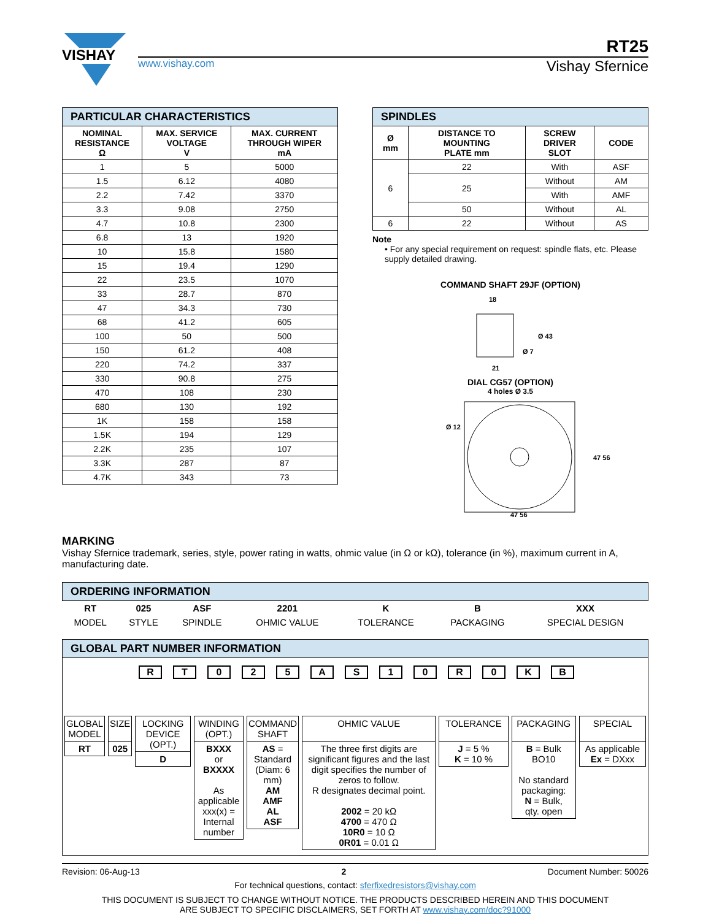VISHAY
RT25
www.vishay.com Vishay Sfernice
| PARTICULAR CHARACTERISTICS | | |
| NOMINAL RESISTANCE Ω | MAX. SERVICE VOLTAGE V | MAX. CURRENT THROUGH WIPER mA |
| 1 | 5 | 5000 |
| 1.5 | 6.12 | 4080 |
| 2.2 | 7.42 | 3370 |
| 3.3 | 9.08 | 2750 |
| 4.7 | 10.8 | 2300 |
| 6.8 | 13 | 1920 |
| 10 | 15.8 | 1580 |
| 15 | 19.4 | 1290 |
| 22 | 23.5 | 1070 |
| 33 | 28.7 | 870 |
| 47 | 34.3 | 730 |
| 68 | 41.2 | 605 |
| 100 | 50 | 500 |
| 150 | 61.2 | 408 |
| 220 | 74.2 | 337 |
| 330 | 90.8 | 275 |
| 470 | 108 | 230 |
| 680 | 130 | 192 |
| 1K | 158 | 158 |
| 1.5K | 194 | 129 |
| 2.2K | 235 | 107 |
| 3.3K | 287 | 87 |
| 4.7K | 343 | 73 |
| SPINDLES | | | |
| Ø mm | DISTANCE TO MOUNTING PLATE mm | SCREW DRIVER SLOT | CODE |
| 6 | 22 | With | ASF |
| | 25 | Without | AM |
| | | With | AMF |
| | 50 | Without | AL |
| 6 | 22 | Without | AS |
Note
• For any special requirement on request: spindle flats, etc. Please supply detailed drawing.
COMMAND SHAFT 29JF (OPTION)
18
Ø 43
Ø 7
21
DIAL CG57 (OPTION)
4 holes Ø 3.5
Ø 12
47 56
47 56
MARKING
Vishay Sfernice trademark, series, style, power rating in watts, ohmic value (in Ω or kΩ), tolerance (in %), maximum current in A, manufacturing date.
| ORDERING INFORMATION | | | | | | |
| RT | 025 | ASF | 2201 | K | B | XXX |
| MODEL | STYLE | SPINDLE | OHMIC VALUE | TOLERANCE | PACKAGING | SPECIAL DESIGN |
GLOBAL PART NUMBER INFORMATION
RT 025 AS 10 R 0 KB
| GLOBAL MODEL |
| RT |
| SIZE |
| 025 |
| LOCKING DEVICE (OPT.) |
| D |
| WINDING (OPT.) |
| BXXX or BXXXX As applicable xxx(x) = Internal number |
| COMMAND SHAFT |
| AS = Standard (Diam: 6 mm) AM AMF AL ASF |
| OHMIC VALUE |
| The three first digits are significant figures and the last digit specifies the number of zeros to follow. R designates decimal point. 2002 = 20 kΩ 4700 = 470 Ω 10R0 = 10 Ω 0R01 = 0.01 Ω |
| TOLERANCE |
| J = 5 % K = 10 % |
| PACKAGING |
| B = Bulk BO10 No standard packaging: N = Bulk, qty. open |
| SPECIAL |
| As applicable Ex = DXxx |
Revision: 06-Aug-13 2 Document Number: 50026
For technical questions, contact: sferfixedresistors@vishay.com
THIS DOCUMENT IS SUBJECT TO CHANGE WITHOUT NOTICE. THE PRODUCTS DESCRIBED HEREIN AND THIS DOCUMENT
ARE SUBJECT TO SPECIFIC DISCLAIMERS, SET FORTH AT www.vishay.com/doc?91000